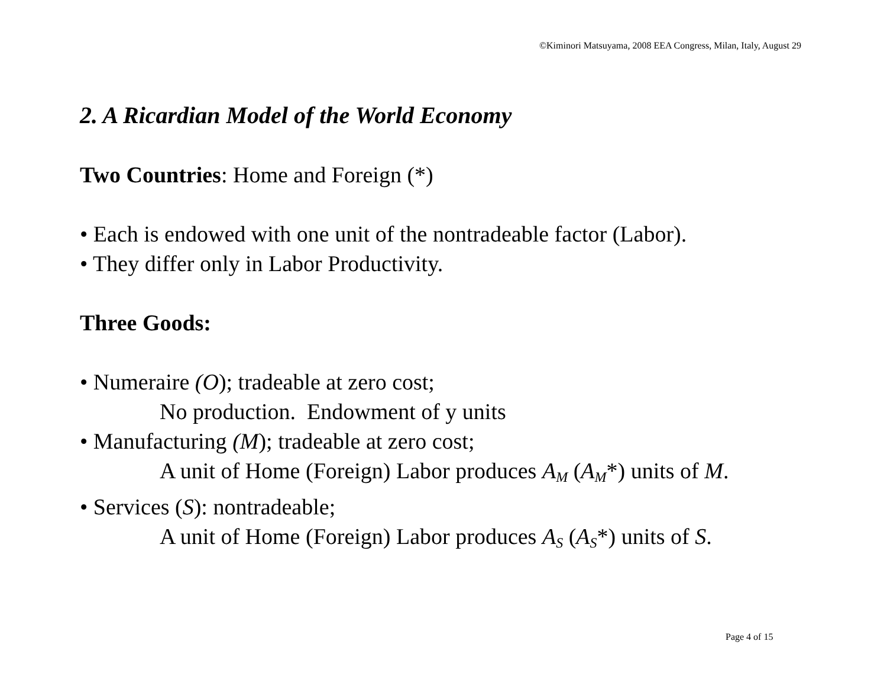©Kiminori Matsuyama, 2008 EEA Congress, Milan, Italy, August 29
2. A Ricardian Model of the World Economy
Two Countries: Home and Foreign (*)
• Each is endowed with one unit of the nontradeable factor (Labor).
• They differ only in Labor Productivity.
Three Goods:
• Numeraire (O); tradeable at zero cost;
No production. Endowment of y units
• Manufacturing (M); tradeable at zero cost;
A unit of Home (Foreign) Labor produces A<sub>M</sub> (A<sub>M</sub>*) units of M.
• Services (S): nontradeable;
A unit of Home (Foreign) Labor produces A<sub>S</sub> (A<sub>S</sub>*) units of S.
Page 4 of 15